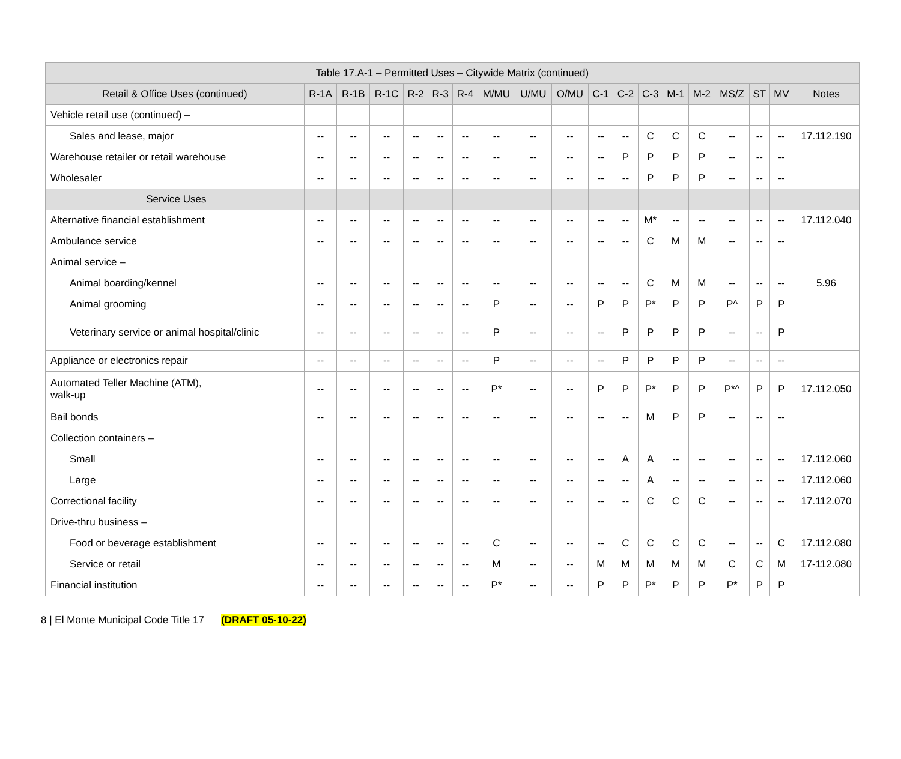| Table 17.A-1 – Permitted Uses – Citywide Matrix (continued) | | | | | | | | | | | | | | | | | | |
| --- | --- | --- | --- | --- | --- | --- | --- | --- | --- | --- | --- | --- | --- | --- | --- | --- | --- | --- |
| Retail & Office Uses (continued) | R-1A | R-1B | R-1C | R-2 | R-3 | R-4 | M/MU | U/MU | O/MU | C-1 | C-2 | C-3 | M-1 | M-2 | MS/Z | ST | MV | Notes |
| Vehicle retail use (continued) – | | | | | | | | | | | | | | | | | | |
| Sales and lease, major | -- | -- | -- | -- | -- | -- | -- | -- | -- | -- | -- | C | C | C | -- | -- | -- | 17.112.190 |
| Warehouse retailer or retail warehouse | -- | -- | -- | -- | -- | -- | -- | -- | -- | -- | P | P | P | P | -- | -- | -- | |
| Wholesaler | -- | -- | -- | -- | -- | -- | -- | -- | -- | -- | -- | P | P | P | -- | -- | -- | |
| Service Uses | | | | | | | | | | | | | | | | | | |
| Alternative financial establishment | -- | -- | -- | -- | -- | -- | -- | -- | -- | -- | -- | M* | -- | -- | -- | -- | -- | 17.112.040 |
| Ambulance service | -- | -- | -- | -- | -- | -- | -- | -- | -- | -- | -- | C | M | M | -- | -- | -- | |
| Animal service – | | | | | | | | | | | | | | | | | | |
| Animal boarding/kennel | -- | -- | -- | -- | -- | -- | -- | -- | -- | -- | -- | C | M | M | -- | -- | -- | 5.96 |
| Animal grooming | -- | -- | -- | -- | -- | -- | P | -- | -- | P | P | P* | P | P | P^ | P | P | |
| Veterinary service or animal hospital/clinic | -- | -- | -- | -- | -- | -- | P | -- | -- | -- | P | P | P | P | -- | -- | P | |
| Appliance or electronics repair | -- | -- | -- | -- | -- | -- | P | -- | -- | -- | P | P | P | P | -- | -- | -- | |
| Automated Teller Machine (ATM), walk-up | -- | -- | -- | -- | -- | -- | P* | -- | -- | P | P | P* | P | P | P*^ | P | P | 17.112.050 |
| Bail bonds | -- | -- | -- | -- | -- | -- | -- | -- | -- | -- | -- | M | P | P | -- | -- | -- | |
| Collection containers – | | | | | | | | | | | | | | | | | | |
| Small | -- | -- | -- | -- | -- | -- | -- | -- | -- | -- | A | A | -- | -- | -- | -- | -- | 17.112.060 |
| Large | -- | -- | -- | -- | -- | -- | -- | -- | -- | -- | -- | A | -- | -- | -- | -- | -- | 17.112.060 |
| Correctional facility | -- | -- | -- | -- | -- | -- | -- | -- | -- | -- | -- | C | C | C | -- | -- | -- | 17.112.070 |
| Drive-thru business – | | | | | | | | | | | | | | | | | | |
| Food or beverage establishment | -- | -- | -- | -- | -- | -- | C | -- | -- | -- | C | C | C | C | -- | -- | C | 17.112.080 |
| Service or retail | -- | -- | -- | -- | -- | -- | M | -- | -- | M | M | M | M | M | C | C | M | 17-112.080 |
| Financial institution | -- | -- | -- | -- | -- | -- | P* | -- | -- | P | P | P* | P | P | P* | P | P | |
8 | El Monte Municipal Code Title 17 (DRAFT 05-10-22)